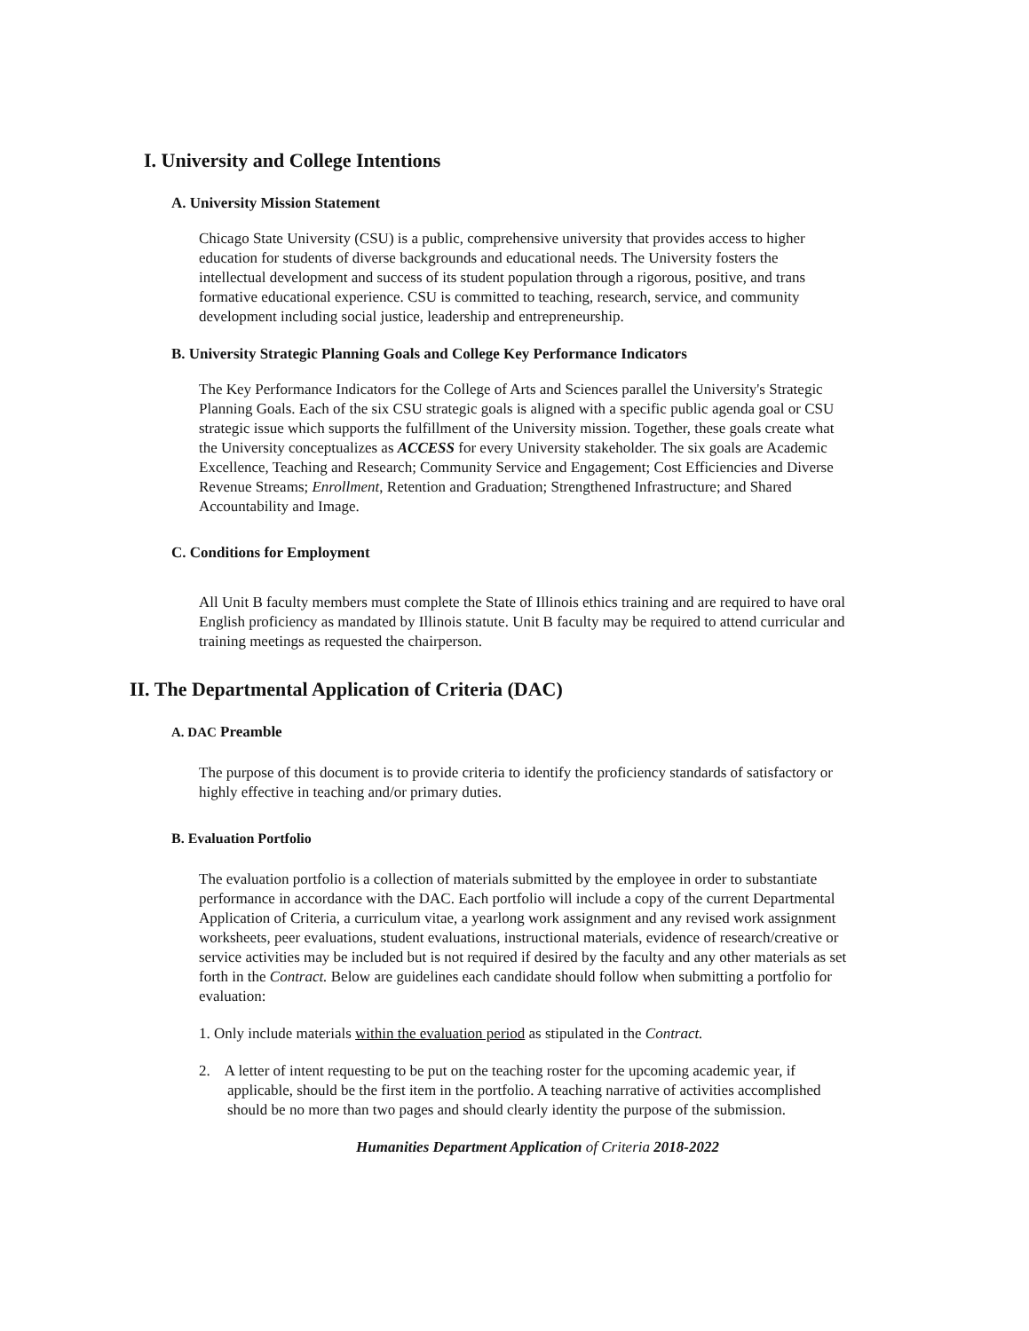I. University and College Intentions
A. University Mission Statement
Chicago State University (CSU) is a public, comprehensive university that provides access to higher education for students of diverse backgrounds and educational needs. The University fosters the intellectual development and success of its student population through a rigorous, positive, and trans formative educational experience. CSU is committed to teaching, research, service, and community development including social justice, leadership and entrepreneurship.
B. University Strategic Planning Goals and College Key Performance Indicators
The Key Performance Indicators for the College of Arts and Sciences parallel the University's Strategic Planning Goals. Each of the six CSU strategic goals is aligned with a specific public agenda goal or CSU strategic issue which supports the fulfillment of the University mission. Together, these goals create what the University conceptualizes as ACCESS for every University stakeholder. The six goals are Academic Excellence, Teaching and Research; Community Service and Engagement; Cost Efficiencies and Diverse Revenue Streams; Enrollment, Retention and Graduation; Strengthened Infrastructure; and Shared Accountability and Image.
C. Conditions for Employment
All Unit B faculty members must complete the State of Illinois ethics training and are required to have oral English proficiency as mandated by Illinois statute. Unit B faculty may be required to attend curricular and training meetings as requested the chairperson.
II. The Departmental Application of Criteria (DAC)
A. DAC Preamble
The purpose of this document is to provide criteria to identify the proficiency standards of satisfactory or highly effective in teaching and/or primary duties.
B. Evaluation Portfolio
The evaluation portfolio is a collection of materials submitted by the employee in order to substantiate performance in accordance with the DAC. Each portfolio will include a copy of the current Departmental Application of Criteria, a curriculum vitae, a yearlong work assignment and any revised work assignment worksheets, peer evaluations, student evaluations, instructional materials, evidence of research/creative or service activities may be included but is not required if desired by the faculty and any other materials as set forth in the Contract. Below are guidelines each candidate should follow when submitting a portfolio for evaluation:
1. Only include materials within the evaluation period as stipulated in the Contract.
2. A letter of intent requesting to be put on the teaching roster for the upcoming academic year, if applicable, should be the first item in the portfolio. A teaching narrative of activities accomplished should be no more than two pages and should clearly identity the purpose of the submission.
Humanities Department Application of Criteria 2018-2022